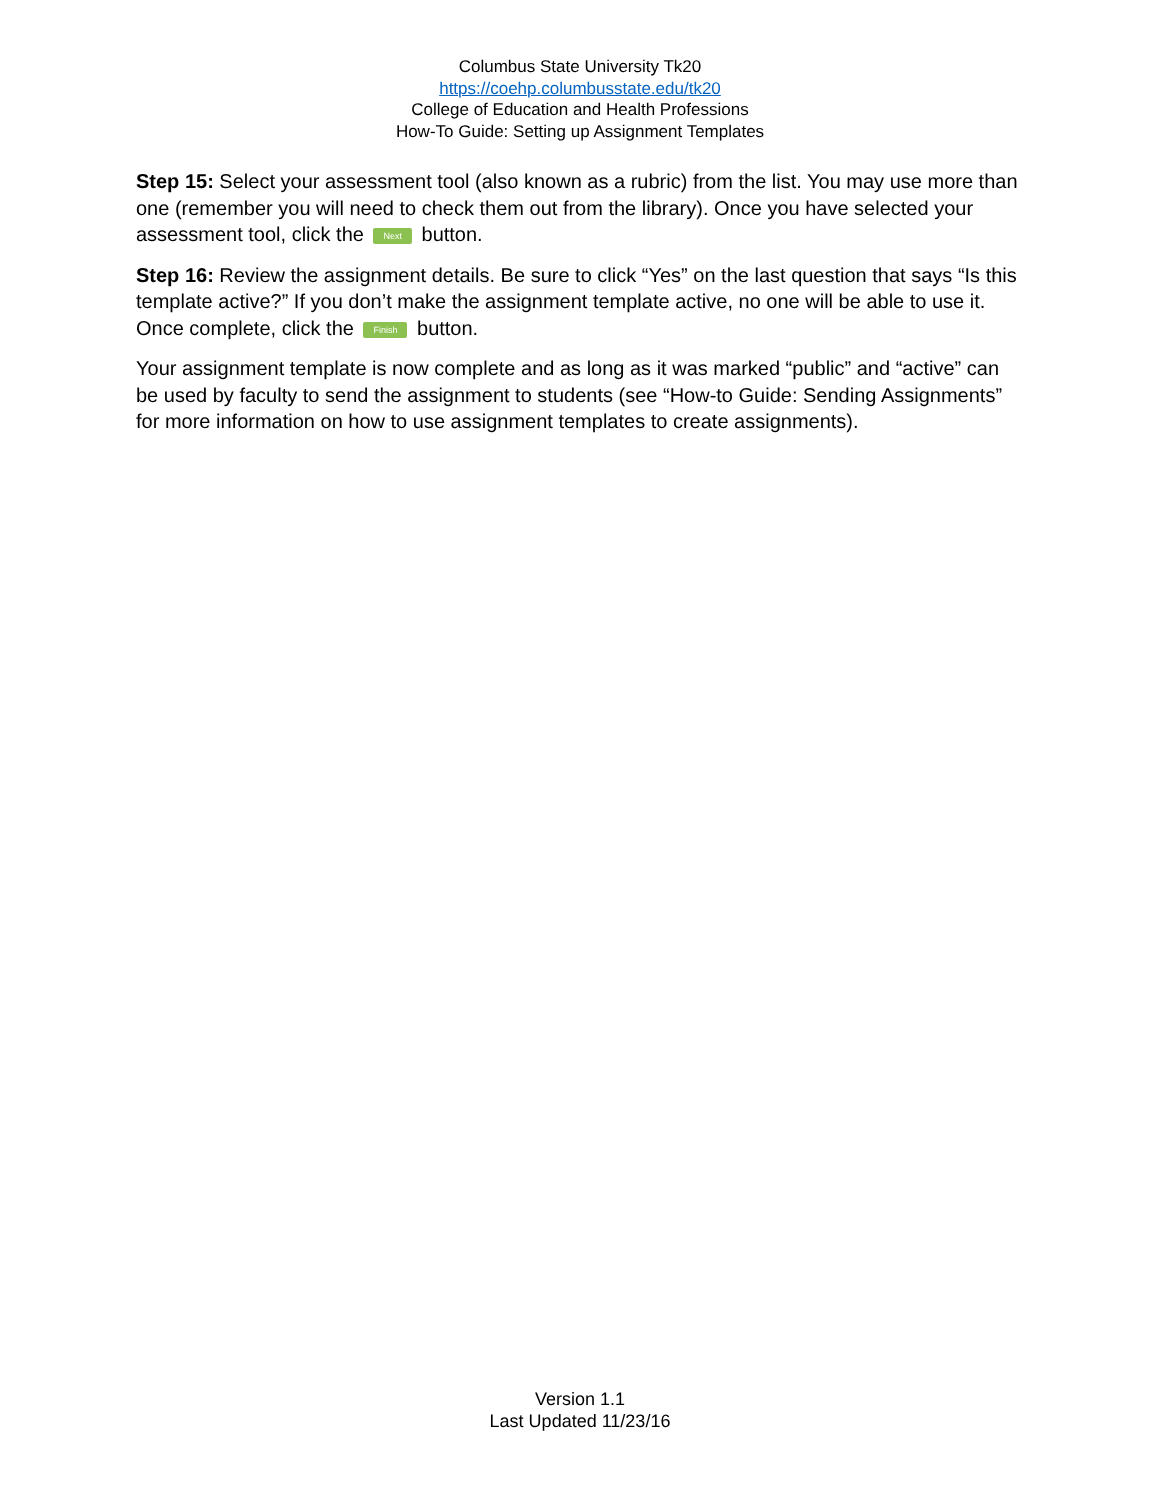Columbus State University Tk20
https://coehp.columbusstate.edu/tk20
College of Education and Health Professions
How-To Guide: Setting up Assignment Templates
Step 15: Select your assessment tool (also known as a rubric) from the list. You may use more than one (remember you will need to check them out from the library). Once you have selected your assessment tool, click the Next button.
Step 16: Review the assignment details. Be sure to click “Yes” on the last question that says “Is this template active?” If you don’t make the assignment template active, no one will be able to use it. Once complete, click the Finish button.
Your assignment template is now complete and as long as it was marked “public” and “active” can be used by faculty to send the assignment to students (see “How-to Guide: Sending Assignments” for more information on how to use assignment templates to create assignments).
Version 1.1
Last Updated 11/23/16